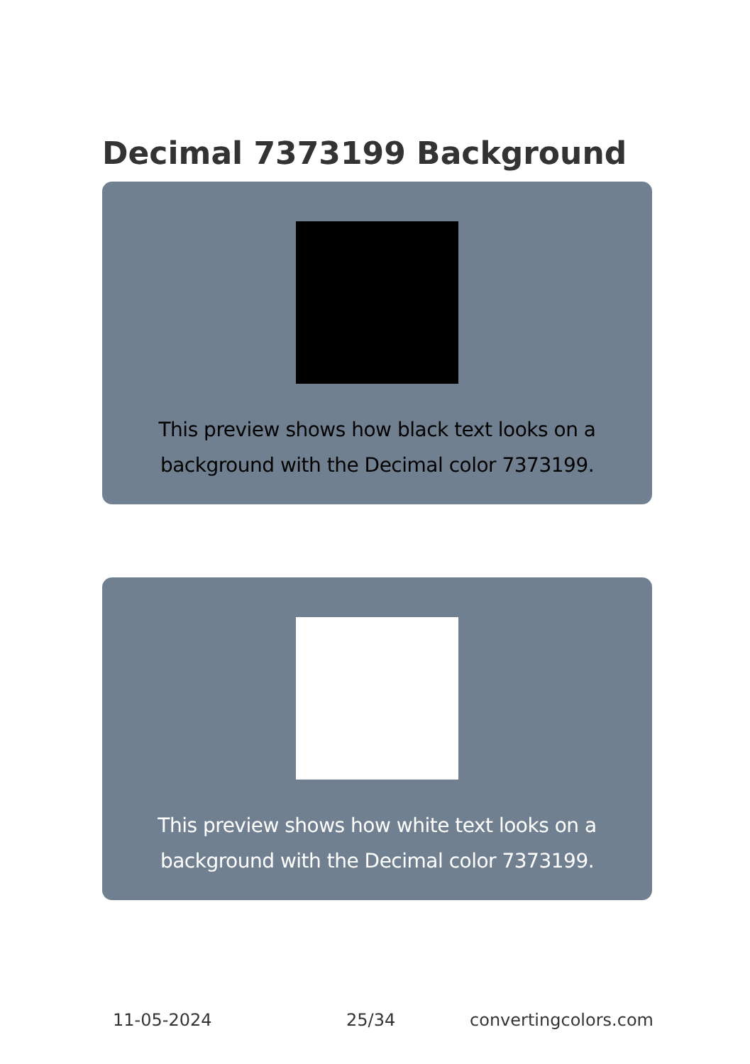Decimal 7373199 Background
This preview shows how black text looks on a
background with the Decimal color 7373199.
This preview shows how white text looks on a
background with the Decimal color 7373199.
11-05-2024 25/34 convertingcolors.com